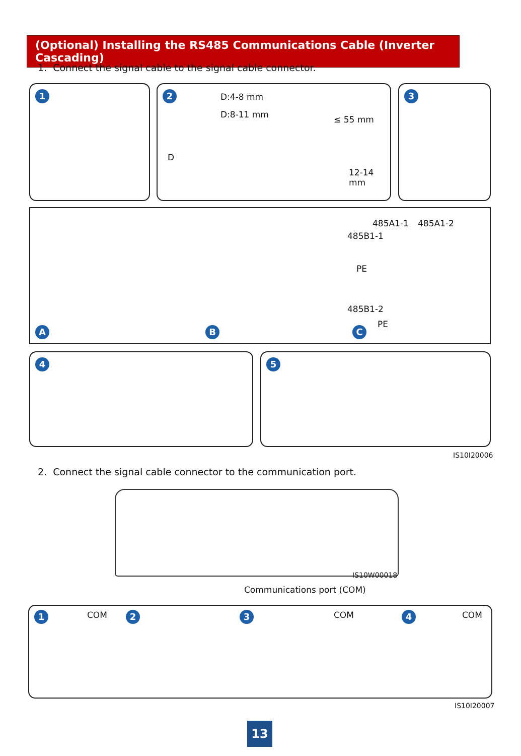(Optional) Installing the RS485 Communications Cable (Inverter Cascading)
1. Connect the signal cable to the signal cable connector.
1
2 D:4-8 mm
D:8-11 mm
D
≤ 55 mm
12-14 mm
3
A B C
485A1-1 485A1-2
485B1-1
PE
485B1-2
PE
4 5
IS10I20006
2. Connect the signal cable connector to the communication port.
IS10W00018
Communications port (COM)
1 COM 2 3 COM 4 COM
IS10I20007
13